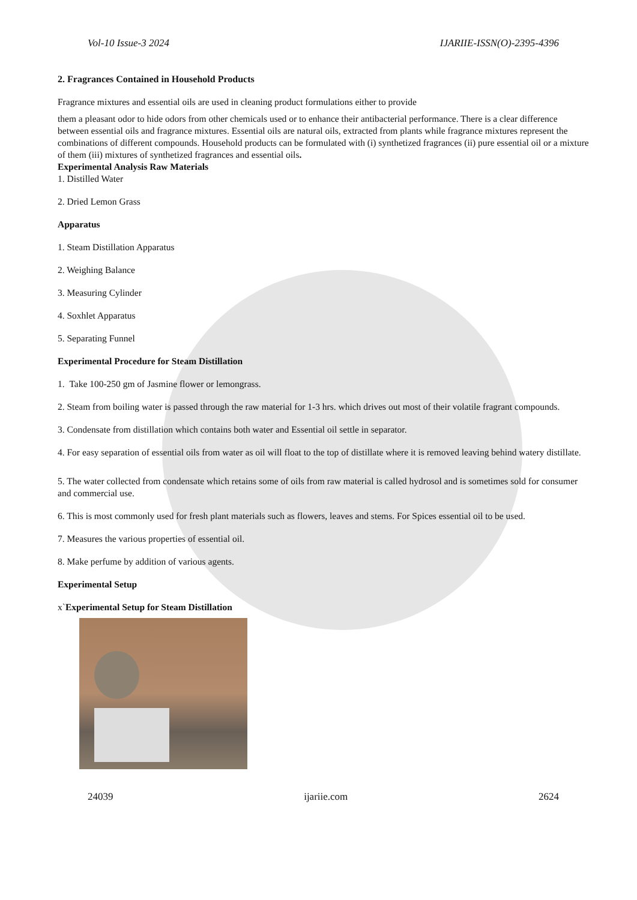Vol-10 Issue-3 2024 IJARIIE-ISSN(O)-2395-4396
2. Fragrances Contained in Household Products
Fragrance mixtures and essential oils are used in cleaning product formulations either to provide
them a pleasant odor to hide odors from other chemicals used or to enhance their antibacterial performance. There is a clear difference between essential oils and fragrance mixtures. Essential oils are natural oils, extracted from plants while fragrance mixtures represent the combinations of different compounds. Household products can be formulated with (i) synthetized fragrances (ii) pure essential oil or a mixture of them (iii) mixtures of synthetized fragrances and essential oils.
Experimental Analysis Raw Materials
1. Distilled Water
2. Dried Lemon Grass
Apparatus
1. Steam Distillation Apparatus
2. Weighing Balance
3. Measuring Cylinder
4. Soxhlet Apparatus
5. Separating Funnel
Experimental Procedure for Steam Distillation
1. Take 100-250 gm of Jasmine flower or lemongrass.
2. Steam from boiling water is passed through the raw material for 1-3 hrs. which drives out most of their volatile fragrant compounds.
3. Condensate from distillation which contains both water and Essential oil settle in separator.
4. For easy separation of essential oils from water as oil will float to the top of distillate where it is removed leaving behind watery distillate.
5. The water collected from condensate which retains some of oils from raw material is called hydrosol and is sometimes sold for consumer and commercial use.
6. This is most commonly used for fresh plant materials such as flowers, leaves and stems. For Spices essential oil to be used.
7. Measures the various properties of essential oil.
8. Make perfume by addition of various agents.
Experimental Setup
x`Experimental Setup for Steam Distillation
24039 ijariie.com 2624